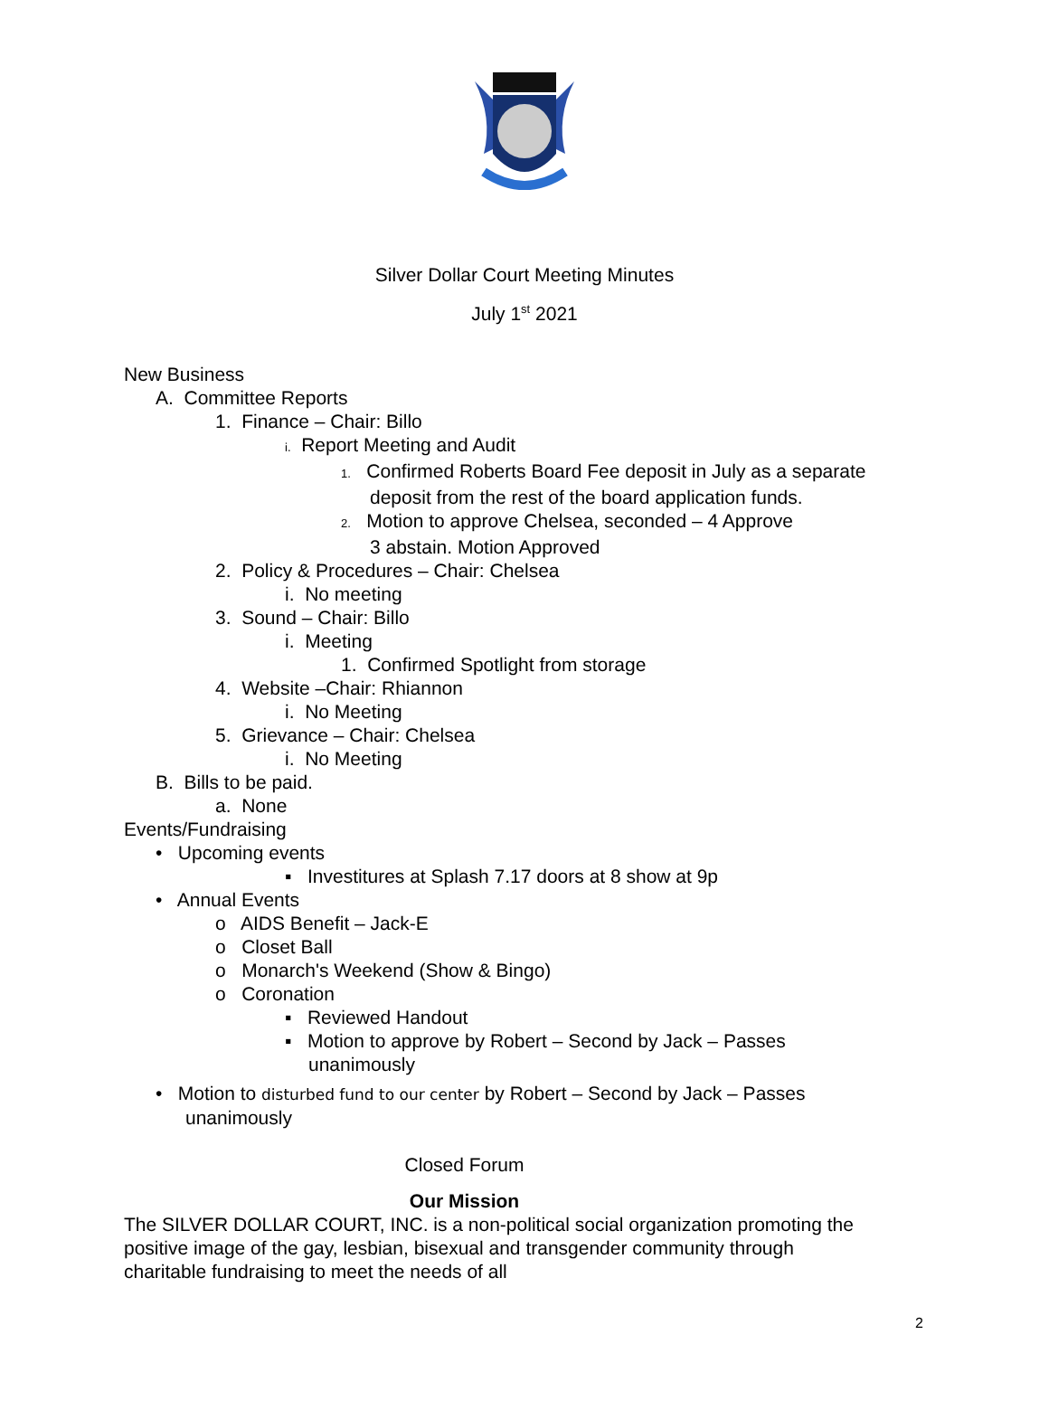Silver Dollar Court Meeting Minutes
July 1<sup>st</sup> 2021
New Business
A. Committee Reports
1. Finance – Chair: Billo
i. Report Meeting and Audit
1. Confirmed Roberts Board Fee deposit in July as a separate
deposit from the rest of the board application funds.
2. Motion to approve Chelsea, seconded – 4 Approve
3 abstain. Motion Approved
2. Policy & Procedures – Chair: Chelsea
i. No meeting
3. Sound – Chair: Billo
i. Meeting
1. Confirmed Spotlight from storage
4. Website –Chair: Rhiannon
i. No Meeting
5. Grievance – Chair: Chelsea
i. No Meeting
B. Bills to be paid.
a. None
Events/Fundraising
• Upcoming events
▪ Investitures at Splash 7.17 doors at 8 show at 9p
• Annual Events
o AIDS Benefit – Jack-E
o Closet Ball
o Monarch's Weekend (Show & Bingo)
o Coronation
▪ Reviewed Handout
▪ Motion to approve by Robert – Second by Jack – Passes
unanimously
• Motion to disturbed fund to our center by Robert – Second by Jack – Passes
unanimously
Closed Forum
Our Mission
The SILVER DOLLAR COURT, INC. is a non-political social organization promoting the
positive image of the gay, lesbian, bisexual and transgender community through
charitable fundraising to meet the needs of all
2